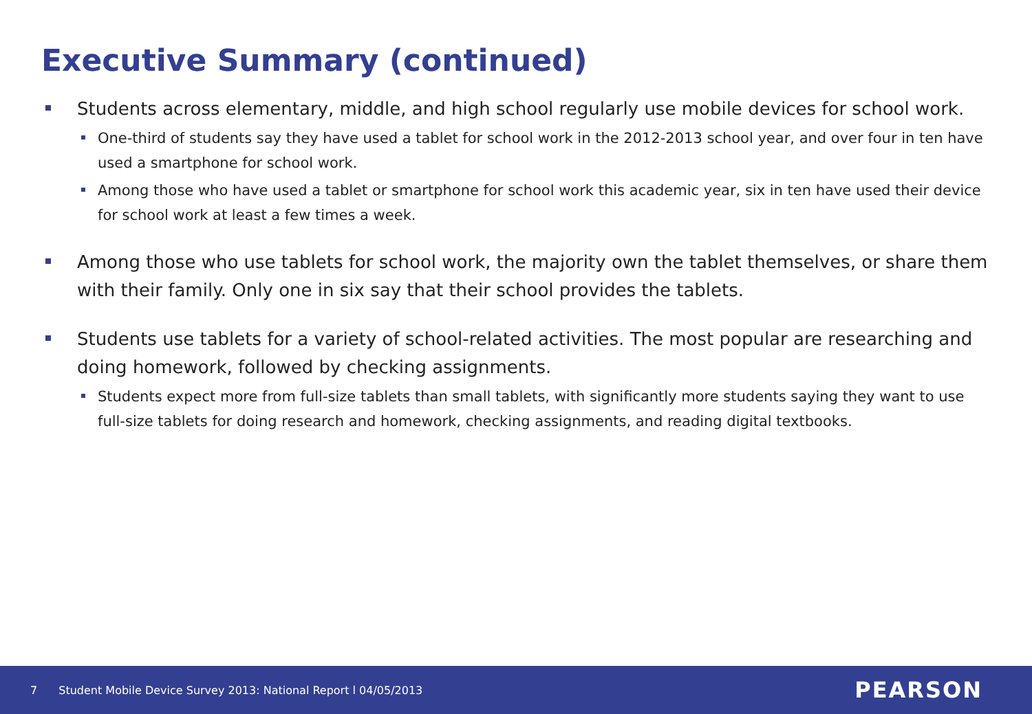Executive Summary (continued)
Students across elementary, middle, and high school regularly use mobile devices for school work.
One-third of students say they have used a tablet for school work in the 2012-2013 school year, and over four in ten have used a smartphone for school work.
Among those who have used a tablet or smartphone for school work this academic year, six in ten have used their device for school work at least a few times a week.
Among those who use tablets for school work, the majority own the tablet themselves, or share them with their family. Only one in six say that their school provides the tablets.
Students use tablets for a variety of school-related activities. The most popular are researching and doing homework, followed by checking assignments.
Students expect more from full-size tablets than small tablets, with significantly more students saying they want to use full-size tablets for doing research and homework, checking assignments, and reading digital textbooks.
7 Student Mobile Device Survey 2013: National Report l 04/05/2013
PEARSON